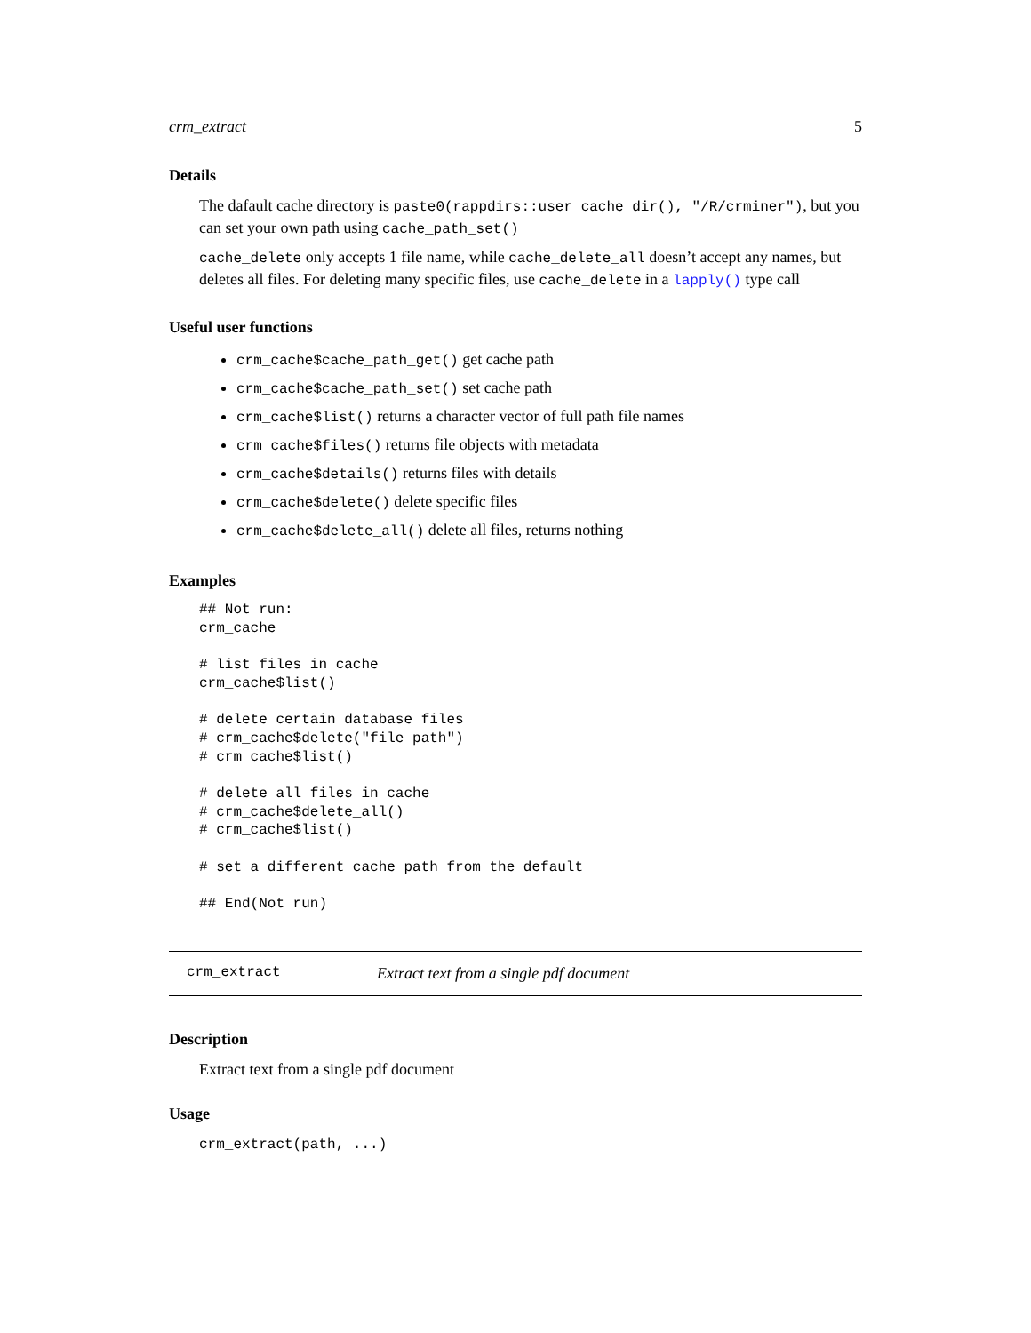crm_extract 5
Details
The dafault cache directory is paste0(rappdirs::user_cache_dir(), "/R/crminer"), but you can set your own path using cache_path_set()
cache_delete only accepts 1 file name, while cache_delete_all doesn’t accept any names, but deletes all files. For deleting many specific files, use cache_delete in a lapply() type call
Useful user functions
crm_cache$cache_path_get() get cache path
crm_cache$cache_path_set() set cache path
crm_cache$list() returns a character vector of full path file names
crm_cache$files() returns file objects with metadata
crm_cache$details() returns files with details
crm_cache$delete() delete specific files
crm_cache$delete_all() delete all files, returns nothing
Examples
## Not run:
crm_cache

# list files in cache
crm_cache$list()

# delete certain database files
# crm_cache$delete("file path")
# crm_cache$list()

# delete all files in cache
# crm_cache$delete_all()
# crm_cache$list()

# set a different cache path from the default

## End(Not run)
crm_extract Extract text from a single pdf document
Description
Extract text from a single pdf document
Usage
crm_extract(path, ...)